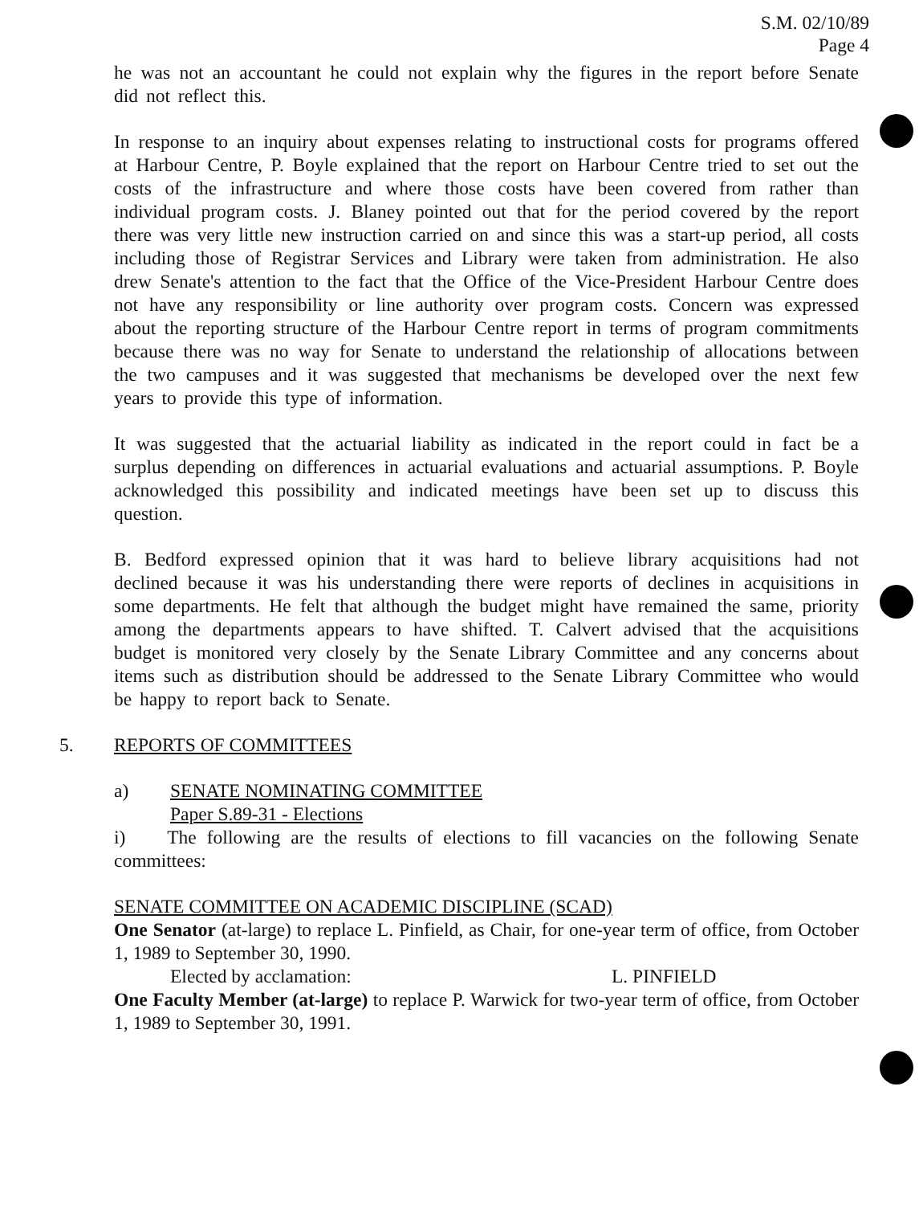S.M. 02/10/89
Page 4
he was not an accountant he could not explain why the figures in the report before Senate did not reflect this.
In response to an inquiry about expenses relating to instructional costs for programs offered at Harbour Centre, P. Boyle explained that the report on Harbour Centre tried to set out the costs of the infrastructure and where those costs have been covered from rather than individual program costs. J. Blaney pointed out that for the period covered by the report there was very little new instruction carried on and since this was a start-up period, all costs including those of Registrar Services and Library were taken from administration. He also drew Senate's attention to the fact that the Office of the Vice-President Harbour Centre does not have any responsibility or line authority over program costs. Concern was expressed about the reporting structure of the Harbour Centre report in terms of program commitments because there was no way for Senate to understand the relationship of allocations between the two campuses and it was suggested that mechanisms be developed over the next few years to provide this type of information.
It was suggested that the actuarial liability as indicated in the report could in fact be a surplus depending on differences in actuarial evaluations and actuarial assumptions. P. Boyle acknowledged this possibility and indicated meetings have been set up to discuss this question.
B. Bedford expressed opinion that it was hard to believe library acquisitions had not declined because it was his understanding there were reports of declines in acquisitions in some departments. He felt that although the budget might have remained the same, priority among the departments appears to have shifted. T. Calvert advised that the acquisitions budget is monitored very closely by the Senate Library Committee and any concerns about items such as distribution should be addressed to the Senate Library Committee who would be happy to report back to Senate.
5. REPORTS OF COMMITTEES
a) SENATE NOMINATING COMMITTEE
Paper S.89-31 - Elections
i) The following are the results of elections to fill vacancies on the following Senate committees:
SENATE COMMITTEE ON ACADEMIC DISCIPLINE (SCAD)
One Senator (at-large) to replace L. Pinfield, as Chair, for one-year term of office, from October 1, 1989 to September 30, 1990.
Elected by acclamation: L. PINFIELD
One Faculty Member (at-large) to replace P. Warwick for two-year term of office, from October 1, 1989 to September 30, 1991.